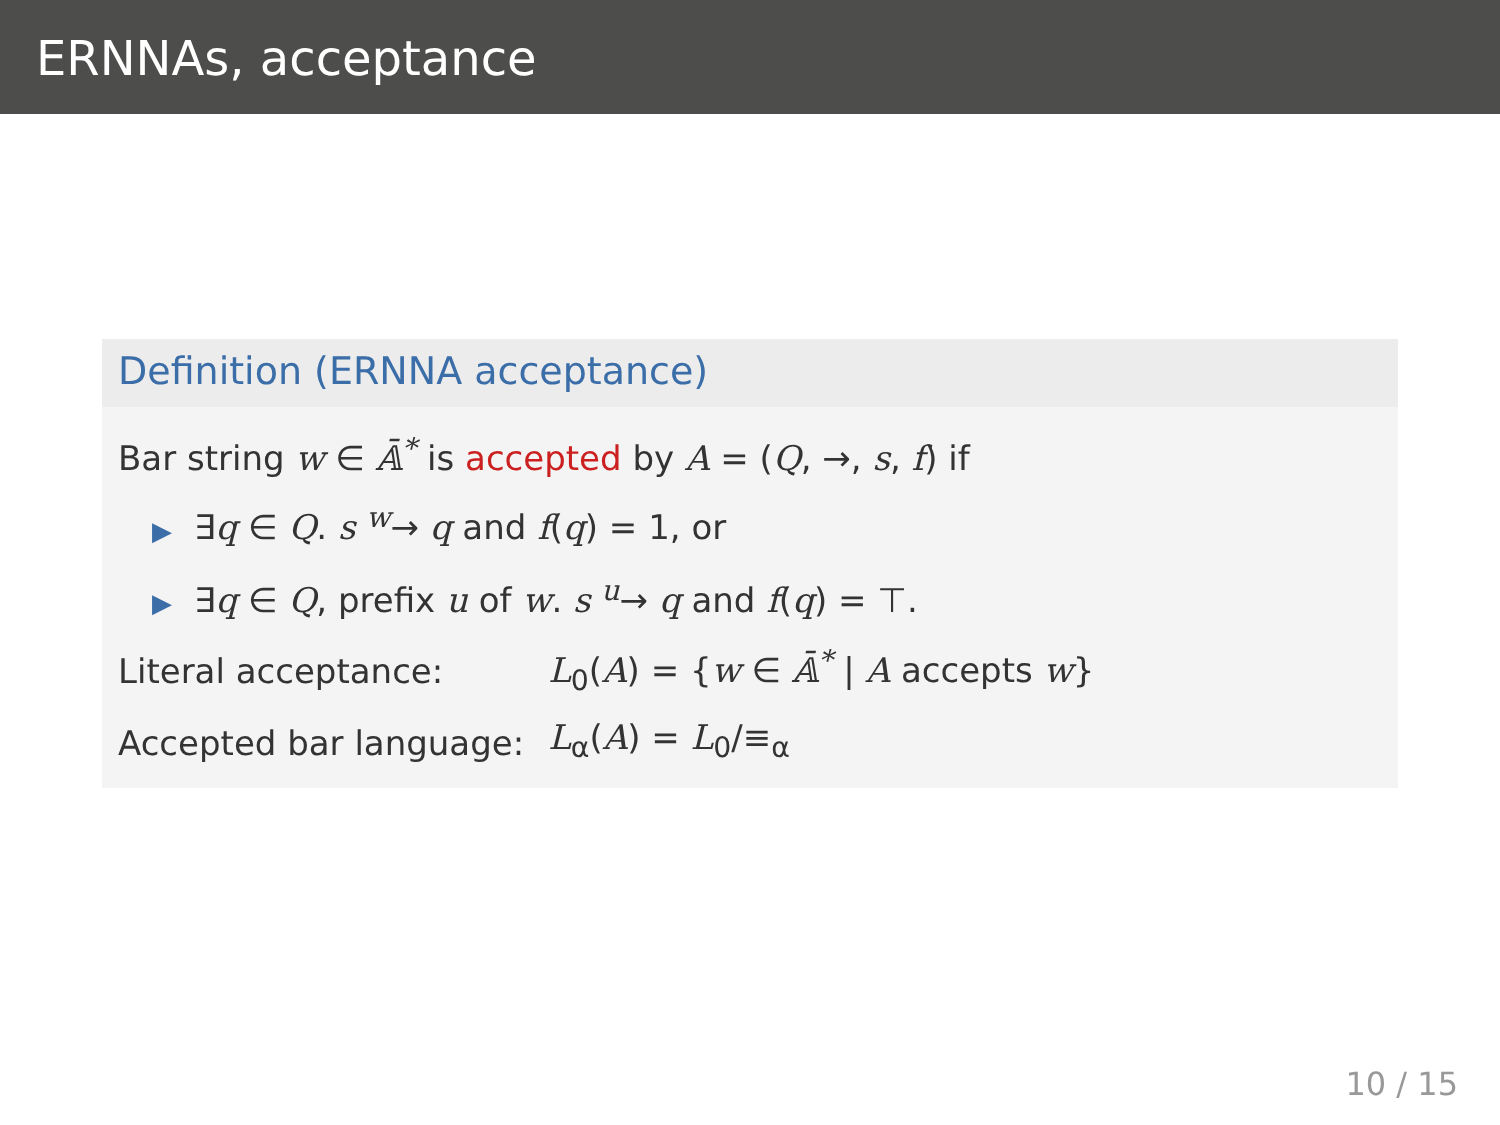ERNNAs, acceptance
Definition (ERNNA acceptance)
Bar string w ∈ 𝔸̄<sup>*</sup> is accepted by A = (Q, →, s, f) if
▶ ∃q ∈ Q. s <sup>w</sup>→ q and f(q) = 1, or
▶ ∃q ∈ Q, prefix u of w. s <sup>u</sup>→ q and f(q) = ⊤.
| Literal acceptance: | L<sub>0</sub>( A ) = { w ∈ 𝔸̄<sup>*</sup> / A accepts w } |
| Accepted bar language: | L<sub>α</sub>( A ) = L<sub>0</sub>/≡<sub>α</sub> |
10 / 15